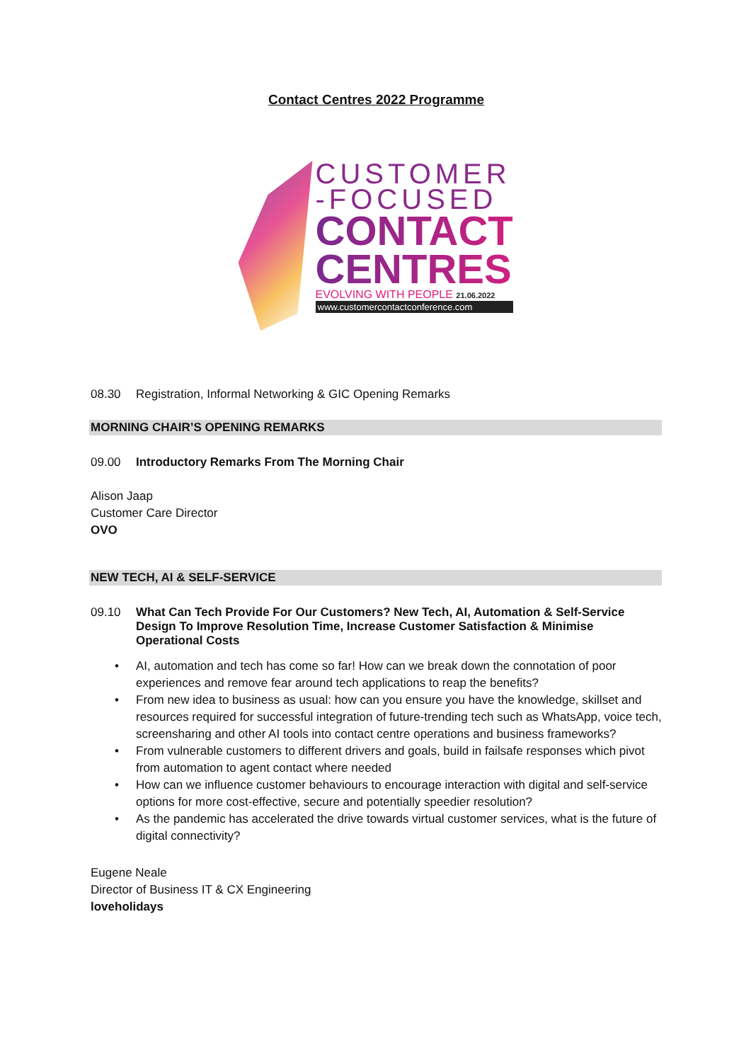Contact Centres 2022 Programme
CUSTOMER
-FOCUSED
CONTACT
CENTRES
EVOLVING WITH PEOPLE 21.06.2022
www.customercontactconference.com
08.30 Registration, Informal Networking & GIC Opening Remarks
MORNING CHAIR’S OPENING REMARKS
09.00 Introductory Remarks From The Morning Chair
Alison Jaap
Customer Care Director
OVO
NEW TECH, AI & SELF-SERVICE
09.10 What Can Tech Provide For Our Customers? New Tech, AI, Automation & Self-Service Design To Improve Resolution Time, Increase Customer Satisfaction & Minimise Operational Costs
• AI, automation and tech has come so far! How can we break down the connotation of poor experiences and remove fear around tech applications to reap the benefits?
• From new idea to business as usual: how can you ensure you have the knowledge, skillset and resources required for successful integration of future-trending tech such as WhatsApp, voice tech, screensharing and other AI tools into contact centre operations and business frameworks?
• From vulnerable customers to different drivers and goals, build in failsafe responses which pivot from automation to agent contact where needed
• How can we influence customer behaviours to encourage interaction with digital and self-service options for more cost-effective, secure and potentially speedier resolution?
• As the pandemic has accelerated the drive towards virtual customer services, what is the future of digital connectivity?
Eugene Neale
Director of Business IT & CX Engineering
loveholidays